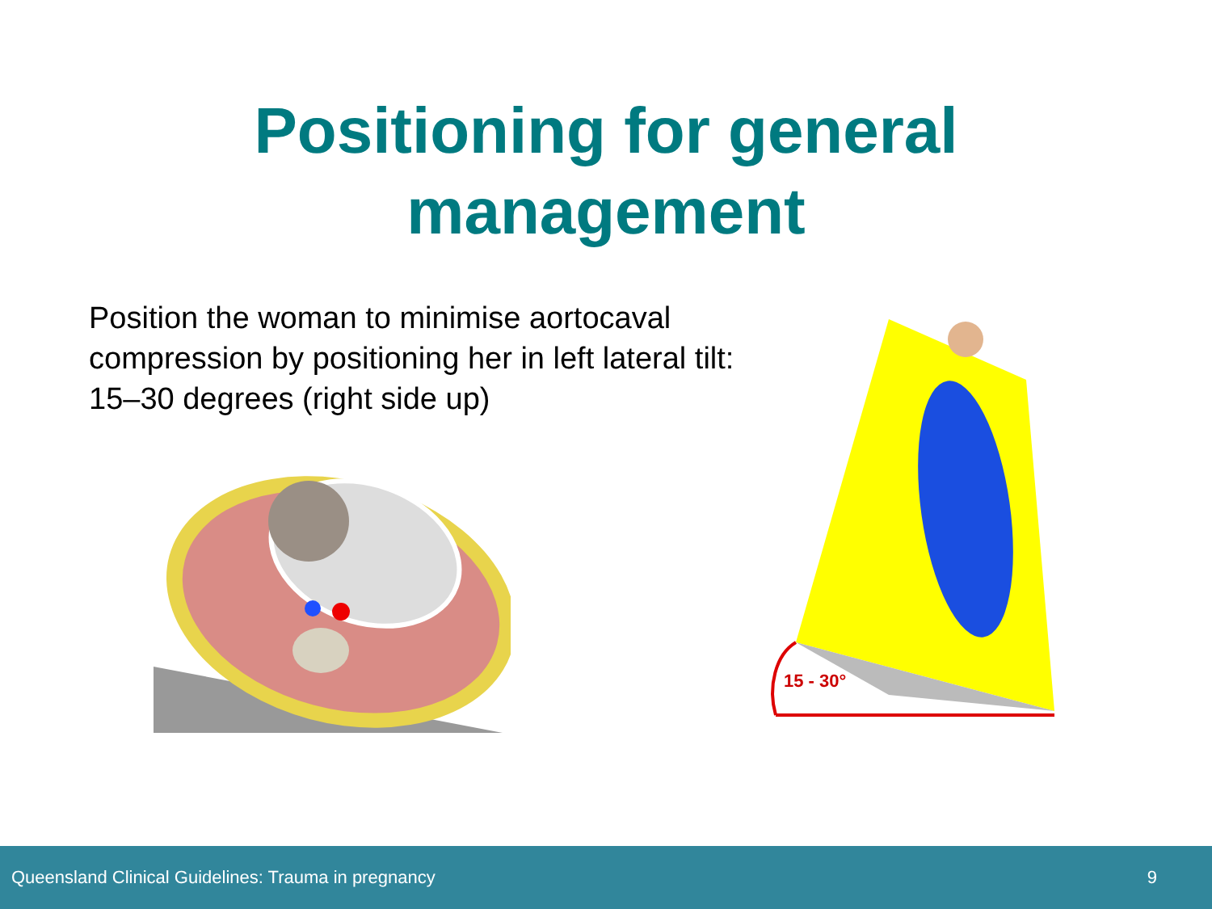Positioning for general
management
Position the woman to minimise aortocaval compression by positioning her in left lateral tilt: 15–30 degrees (right side up)
15 - 30°
Queensland Clinical Guidelines: Trauma in pregnancy 9